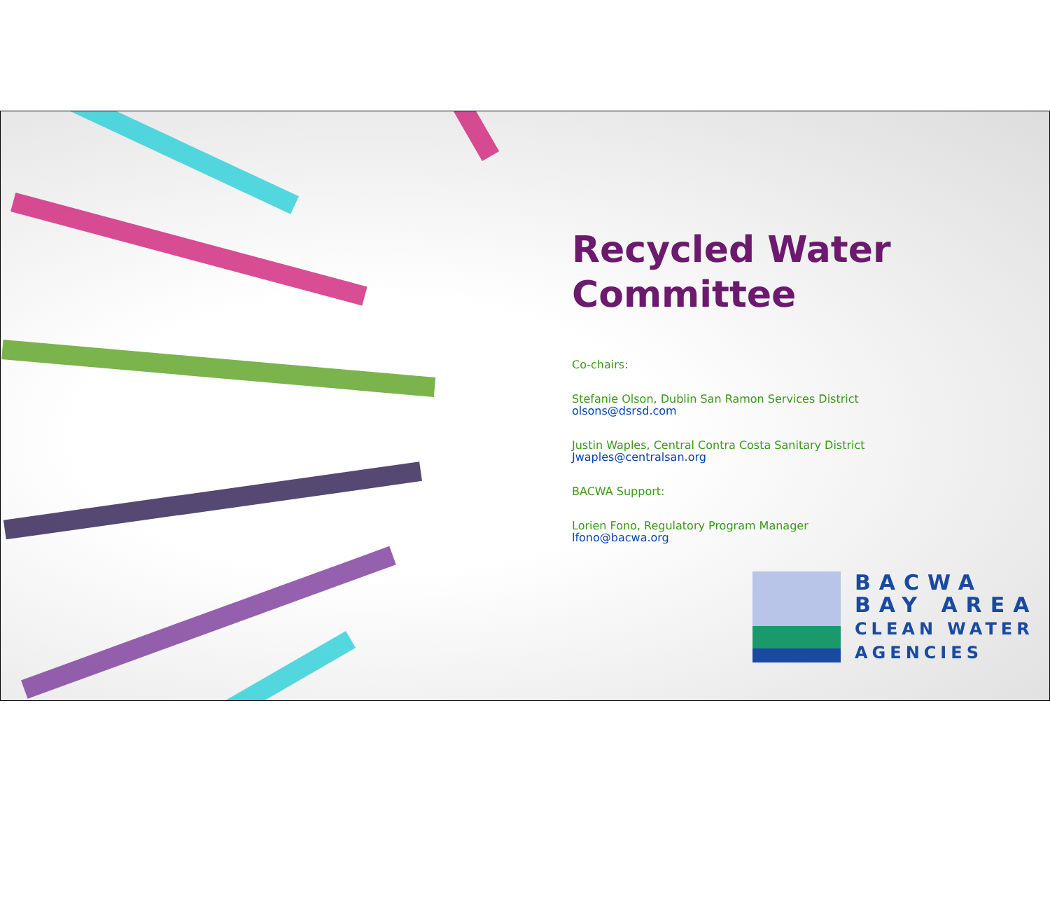Recycled Water
Committee
Co-chairs:
Stefanie Olson, Dublin San Ramon Services District
olsons@dsrsd.com
Justin Waples, Central Contra Costa Sanitary District
Jwaples@centralsan.org
BACWA Support:
Lorien Fono, Regulatory Program Manager
lfono@bacwa.org
BACWA
BAY AREA
CLEAN WATER
AGENCIES